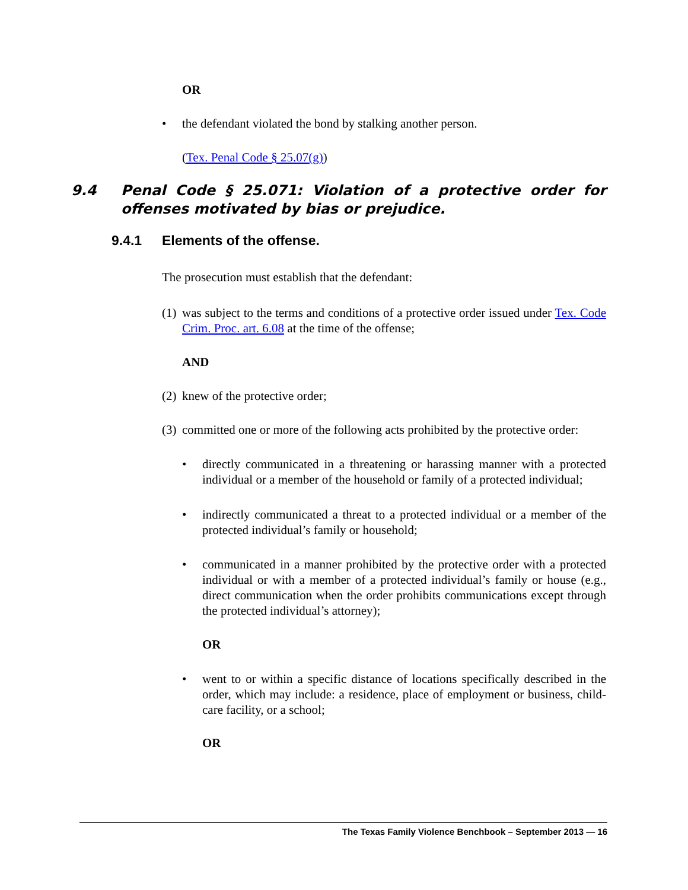OR
• the defendant violated the bond by stalking another person.
(Tex. Penal Code § 25.07(g))
9.4 Penal Code § 25.071: Violation of a protective order for offenses motivated by bias or prejudice.
9.4.1 Elements of the offense.
The prosecution must establish that the defendant:
(1) was subject to the terms and conditions of a protective order issued under Tex. Code Crim. Proc. art. 6.08 at the time of the offense;
AND
(2) knew of the protective order;
(3) committed one or more of the following acts prohibited by the protective order:
• directly communicated in a threatening or harassing manner with a protected individual or a member of the household or family of a protected individual;
• indirectly communicated a threat to a protected individual or a member of the protected individual’s family or household;
• communicated in a manner prohibited by the protective order with a protected individual or with a member of a protected individual’s family or house (e.g., direct communication when the order prohibits communications except through the protected individual’s attorney);
OR
• went to or within a specific distance of locations specifically described in the order, which may include: a residence, place of employment or business, child-care facility, or a school;
OR
The Texas Family Violence Benchbook – September 2013 — 16